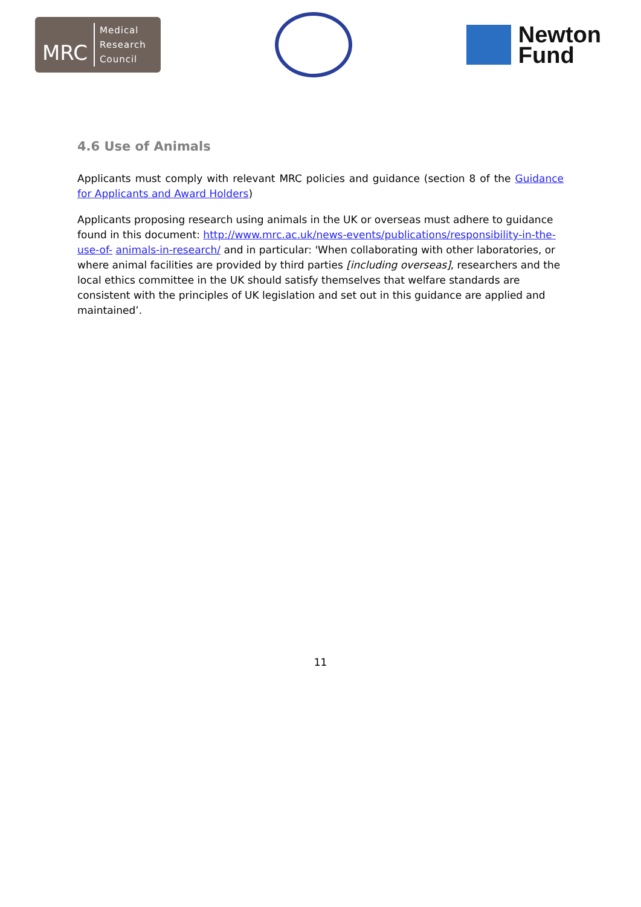MRC
Medical
Research
Council
Newton
Fund
4.6 Use of Animals
Applicants must comply with relevant MRC policies and guidance (section 8 of the Guidance for Applicants and Award Holders)
Applicants proposing research using animals in the UK or overseas must adhere to guidance found in this document: http://www.mrc.ac.uk/news-events/publications/responsibility-in-the-use-of- animals-in-research/ and in particular: 'When collaborating with other laboratories, or where animal facilities are provided by third parties [including overseas], researchers and the local ethics committee in the UK should satisfy themselves that welfare standards are consistent with the principles of UK legislation and set out in this guidance are applied and maintained’.
11